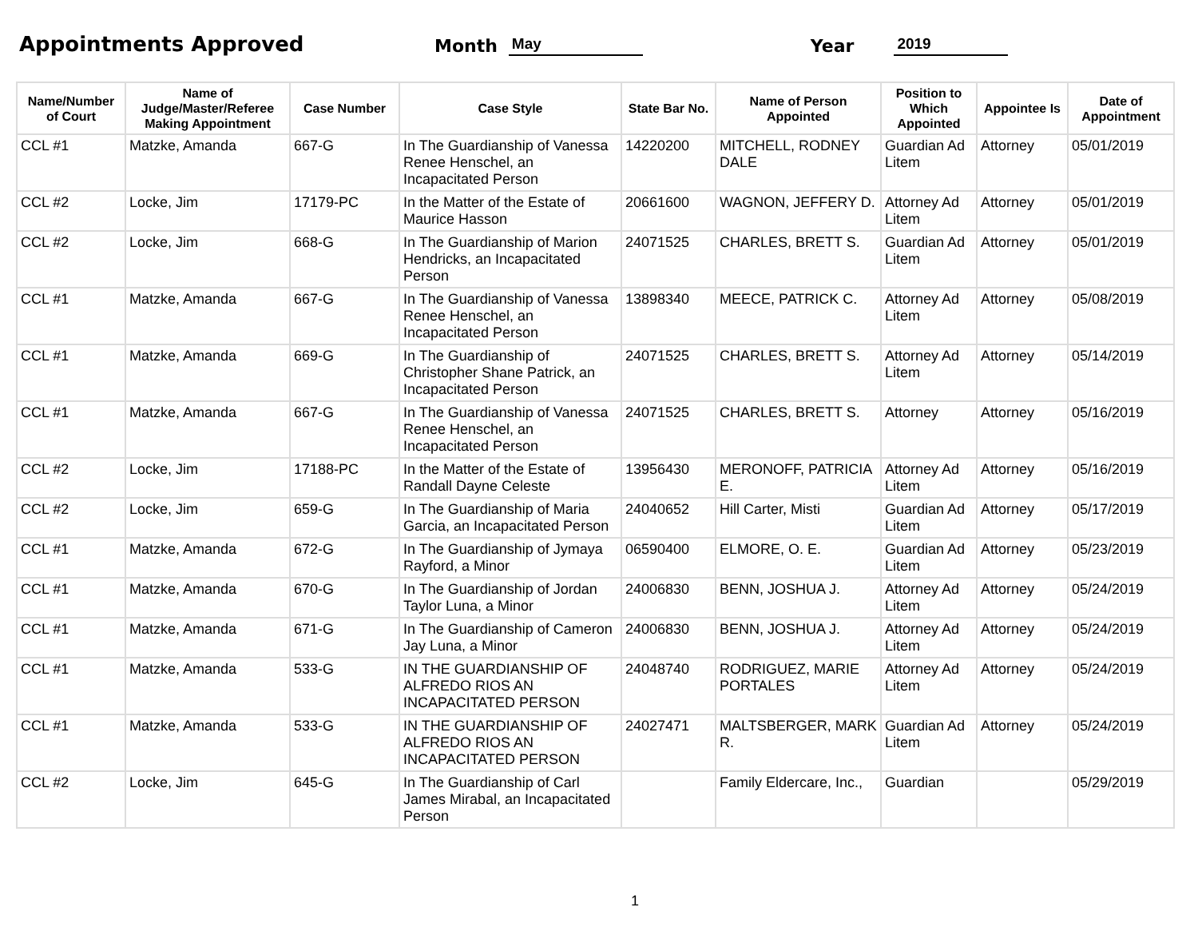Appointments Approved
Month May Year 2019
| Name/Number of Court | Name of Judge/Master/Referee Making Appointment | Case Number | Case Style | State Bar No. | Name of Person Appointed | Position to Which Appointed | Appointee Is | Date of Appointment |
| --- | --- | --- | --- | --- | --- | --- | --- | --- |
| CCL #1 | Matzke, Amanda | 667-G | In The Guardianship of Vanessa Renee Henschel, an Incapacitated Person | 14220200 | MITCHELL, RODNEY DALE | Guardian Ad Litem | Attorney | 05/01/2019 |
| CCL #2 | Locke, Jim | 17179-PC | In the Matter of the Estate of Maurice Hasson | 20661600 | WAGNON, JEFFERY D. | Attorney Ad Litem | Attorney | 05/01/2019 |
| CCL #2 | Locke, Jim | 668-G | In The Guardianship of Marion Hendricks, an Incapacitated Person | 24071525 | CHARLES, BRETT S. | Guardian Ad Litem | Attorney | 05/01/2019 |
| CCL #1 | Matzke, Amanda | 667-G | In The Guardianship of Vanessa Renee Henschel, an Incapacitated Person | 13898340 | MEECE, PATRICK C. | Attorney Ad Litem | Attorney | 05/08/2019 |
| CCL #1 | Matzke, Amanda | 669-G | In The Guardianship of Christopher Shane Patrick, an Incapacitated Person | 24071525 | CHARLES, BRETT S. | Attorney Ad Litem | Attorney | 05/14/2019 |
| CCL #1 | Matzke, Amanda | 667-G | In The Guardianship of Vanessa Renee Henschel, an Incapacitated Person | 24071525 | CHARLES, BRETT S. | Attorney | Attorney | 05/16/2019 |
| CCL #2 | Locke, Jim | 17188-PC | In the Matter of the Estate of Randall Dayne Celeste | 13956430 | MERONOFF, PATRICIA E. | Attorney Ad Litem | Attorney | 05/16/2019 |
| CCL #2 | Locke, Jim | 659-G | In The Guardianship of Maria Garcia, an Incapacitated Person | 24040652 | Hill Carter, Misti | Guardian Ad Litem | Attorney | 05/17/2019 |
| CCL #1 | Matzke, Amanda | 672-G | In The Guardianship of Jymaya Rayford, a Minor | 06590400 | ELMORE, O. E. | Guardian Ad Litem | Attorney | 05/23/2019 |
| CCL #1 | Matzke, Amanda | 670-G | In The Guardianship of Jordan Taylor Luna, a Minor | 24006830 | BENN, JOSHUA J. | Attorney Ad Litem | Attorney | 05/24/2019 |
| CCL #1 | Matzke, Amanda | 671-G | In The Guardianship of Cameron Jay Luna, a Minor | 24006830 | BENN, JOSHUA J. | Attorney Ad Litem | Attorney | 05/24/2019 |
| CCL #1 | Matzke, Amanda | 533-G | IN THE GUARDIANSHIP OF ALFREDO RIOS AN INCAPACITATED PERSON | 24048740 | RODRIGUEZ, MARIE PORTALES | Attorney Ad Litem | Attorney | 05/24/2019 |
| CCL #1 | Matzke, Amanda | 533-G | IN THE GUARDIANSHIP OF ALFREDO RIOS AN INCAPACITATED PERSON | 24027471 | MALTSBERGER, MARK R. | Guardian Ad Litem | Attorney | 05/24/2019 |
| CCL #2 | Locke, Jim | 645-G | In The Guardianship of Carl James Mirabal, an Incapacitated Person | | Family Eldercare, Inc., | Guardian | | 05/29/2019 |
1